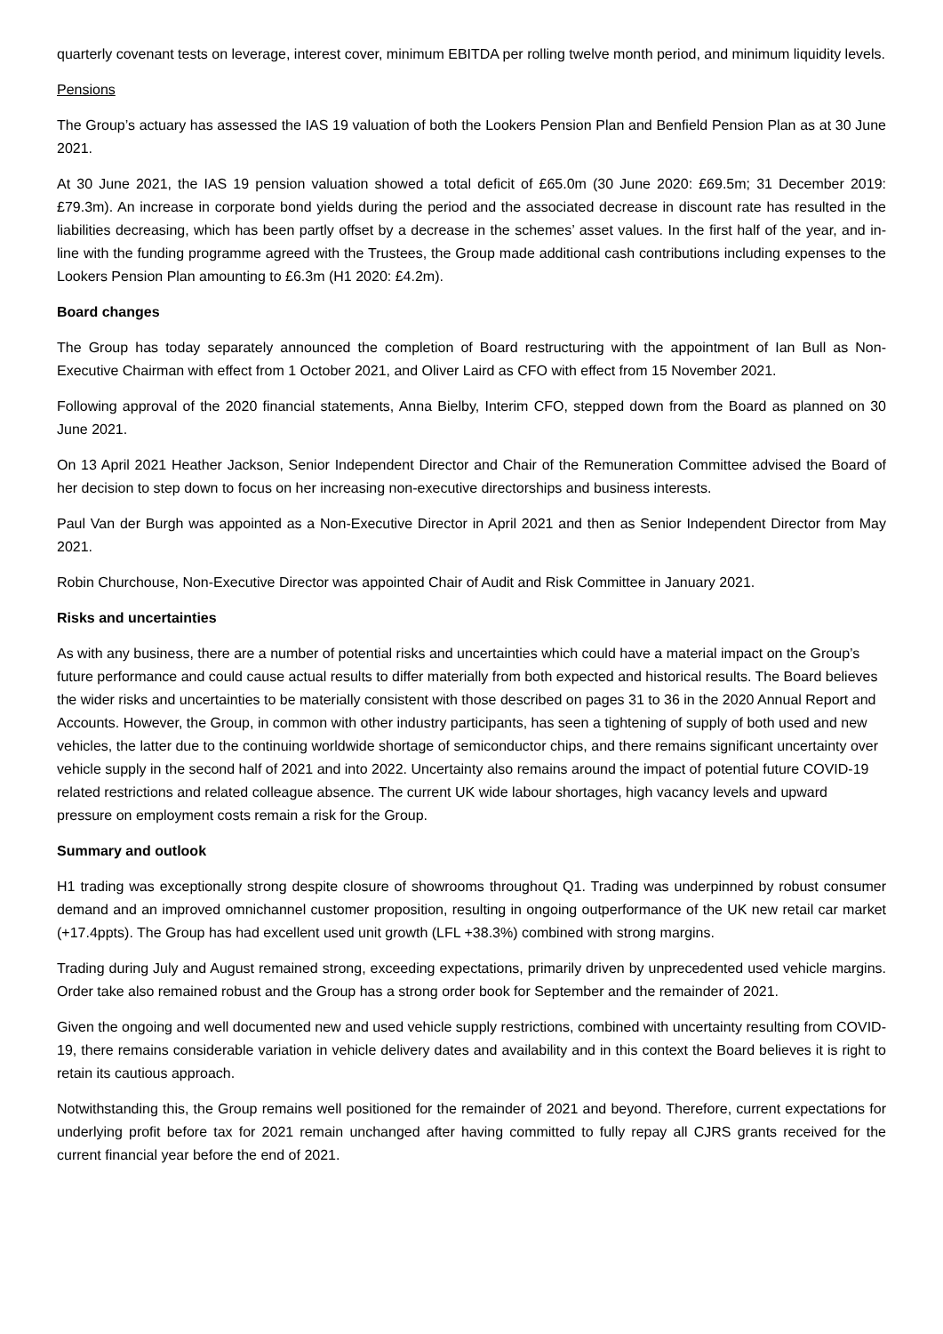quarterly covenant tests on leverage, interest cover, minimum EBITDA per rolling twelve month period, and minimum liquidity levels.
Pensions
The Group’s actuary has assessed the IAS 19 valuation of both the Lookers Pension Plan and Benfield Pension Plan as at 30 June 2021.
At 30 June 2021, the IAS 19 pension valuation showed a total deficit of £65.0m (30 June 2020: £69.5m; 31 December 2019: £79.3m). An increase in corporate bond yields during the period and the associated decrease in discount rate has resulted in the liabilities decreasing, which has been partly offset by a decrease in the schemes’ asset values. In the first half of the year, and in-line with the funding programme agreed with the Trustees, the Group made additional cash contributions including expenses to the Lookers Pension Plan amounting to £6.3m (H1 2020: £4.2m).
Board changes
The Group has today separately announced the completion of Board restructuring with the appointment of Ian Bull as Non-Executive Chairman with effect from 1 October 2021, and Oliver Laird as CFO with effect from 15 November 2021.
Following approval of the 2020 financial statements, Anna Bielby, Interim CFO, stepped down from the Board as planned on 30 June 2021.
On 13 April 2021 Heather Jackson, Senior Independent Director and Chair of the Remuneration Committee advised the Board of her decision to step down to focus on her increasing non-executive directorships and business interests.
Paul Van der Burgh was appointed as a Non-Executive Director in April 2021 and then as Senior Independent Director from May 2021.
Robin Churchouse, Non-Executive Director was appointed Chair of Audit and Risk Committee in January 2021.
Risks and uncertainties
As with any business, there are a number of potential risks and uncertainties which could have a material impact on the Group’s future performance and could cause actual results to differ materially from both expected and historical results. The Board believes the wider risks and uncertainties to be materially consistent with those described on pages 31 to 36 in the 2020 Annual Report and Accounts. However, the Group, in common with other industry participants, has seen a tightening of supply of both used and new vehicles, the latter due to the continuing worldwide shortage of semiconductor chips, and there remains significant uncertainty over vehicle supply in the second half of 2021 and into 2022. Uncertainty also remains around the impact of potential future COVID-19 related restrictions and related colleague absence. The current UK wide labour shortages, high vacancy levels and upward pressure on employment costs remain a risk for the Group.
Summary and outlook
H1 trading was exceptionally strong despite closure of showrooms throughout Q1. Trading was underpinned by robust consumer demand and an improved omnichannel customer proposition, resulting in ongoing outperformance of the UK new retail car market (+17.4ppts). The Group has had excellent used unit growth (LFL +38.3%) combined with strong margins.
Trading during July and August remained strong, exceeding expectations, primarily driven by unprecedented used vehicle margins. Order take also remained robust and the Group has a strong order book for September and the remainder of 2021.
Given the ongoing and well documented new and used vehicle supply restrictions, combined with uncertainty resulting from COVID-19, there remains considerable variation in vehicle delivery dates and availability and in this context the Board believes it is right to retain its cautious approach.
Notwithstanding this, the Group remains well positioned for the remainder of 2021 and beyond. Therefore, current expectations for underlying profit before tax for 2021 remain unchanged after having committed to fully repay all CJRS grants received for the current financial year before the end of 2021.